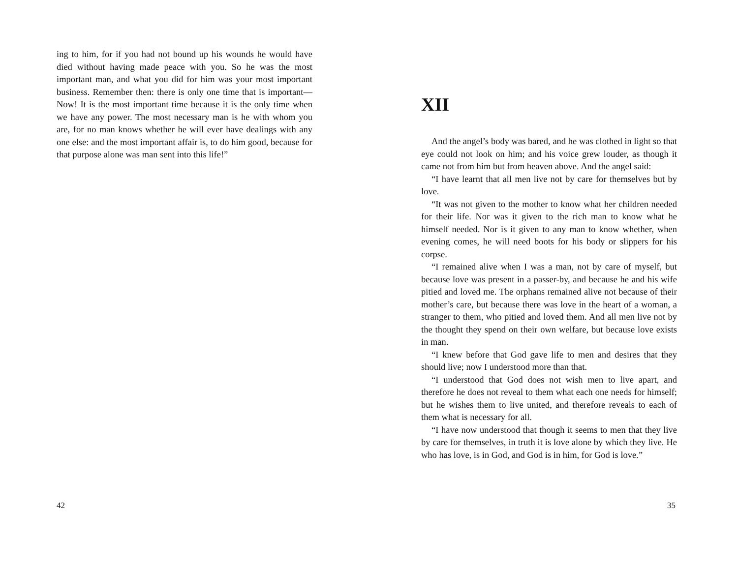ing to him, for if you had not bound up his wounds he would have died without having made peace with you. So he was the most important man, and what you did for him was your most important business. Remember then: there is only one time that is important—Now! It is the most important time because it is the only time when we have any power. The most necessary man is he with whom you are, for no man knows whether he will ever have dealings with any one else: and the most important affair is, to do him good, because for that purpose alone was man sent into this life!”
42
XII
And the angel’s body was bared, and he was clothed in light so that eye could not look on him; and his voice grew louder, as though it came not from him but from heaven above. And the angel said:
“I have learnt that all men live not by care for themselves but by love.
“It was not given to the mother to know what her children needed for their life. Nor was it given to the rich man to know what he himself needed. Nor is it given to any man to know whether, when evening comes, he will need boots for his body or slippers for his corpse.
“I remained alive when I was a man, not by care of myself, but because love was present in a passer-by, and because he and his wife pitied and loved me. The orphans remained alive not because of their mother’s care, but because there was love in the heart of a woman, a stranger to them, who pitied and loved them. And all men live not by the thought they spend on their own welfare, but because love exists in man.
“I knew before that God gave life to men and desires that they should live; now I understood more than that.
“I understood that God does not wish men to live apart, and therefore he does not reveal to them what each one needs for himself; but he wishes them to live united, and therefore reveals to each of them what is necessary for all.
“I have now understood that though it seems to men that they live by care for themselves, in truth it is love alone by which they live. He who has love, is in God, and God is in him, for God is love.”
35